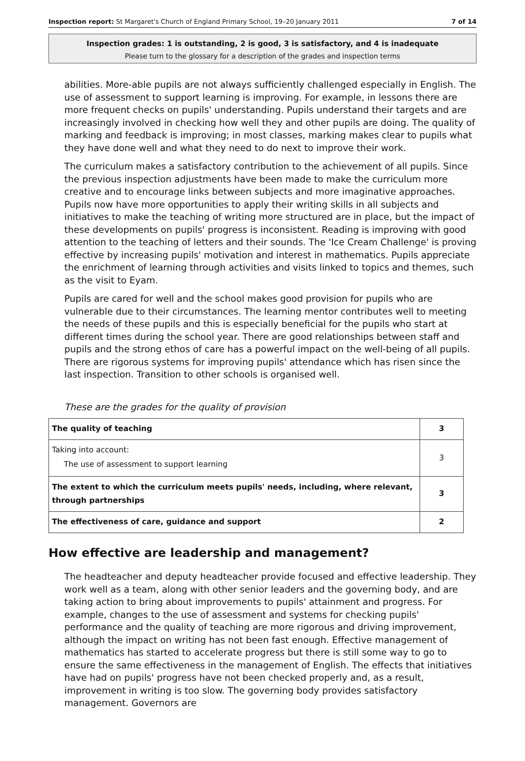Inspection report: St Margaret's Church of England Primary School, 19–20 January 2011 7 of 14
Inspection grades: 1 is outstanding, 2 is good, 3 is satisfactory, and 4 is inadequate
Please turn to the glossary for a description of the grades and inspection terms
abilities. More-able pupils are not always sufficiently challenged especially in English. The use of assessment to support learning is improving. For example, in lessons there are more frequent checks on pupils' understanding. Pupils understand their targets and are increasingly involved in checking how well they and other pupils are doing. The quality of marking and feedback is improving; in most classes, marking makes clear to pupils what they have done well and what they need to do next to improve their work.
The curriculum makes a satisfactory contribution to the achievement of all pupils. Since the previous inspection adjustments have been made to make the curriculum more creative and to encourage links between subjects and more imaginative approaches. Pupils now have more opportunities to apply their writing skills in all subjects and initiatives to make the teaching of writing more structured are in place, but the impact of these developments on pupils' progress is inconsistent. Reading is improving with good attention to the teaching of letters and their sounds. The 'Ice Cream Challenge' is proving effective by increasing pupils' motivation and interest in mathematics. Pupils appreciate the enrichment of learning through activities and visits linked to topics and themes, such as the visit to Eyam.
Pupils are cared for well and the school makes good provision for pupils who are vulnerable due to their circumstances. The learning mentor contributes well to meeting the needs of these pupils and this is especially beneficial for the pupils who start at different times during the school year. There are good relationships between staff and pupils and the strong ethos of care has a powerful impact on the well-being of all pupils. There are rigorous systems for improving pupils' attendance which has risen since the last inspection. Transition to other schools is organised well.
These are the grades for the quality of provision
| The quality of teaching | 3 |
| Taking into account: The use of assessment to support learning | 3 |
| The extent to which the curriculum meets pupils' needs, including, where relevant, through partnerships | 3 |
| The effectiveness of care, guidance and support | 2 |
How effective are leadership and management?
The headteacher and deputy headteacher provide focused and effective leadership. They work well as a team, along with other senior leaders and the governing body, and are taking action to bring about improvements to pupils' attainment and progress. For example, changes to the use of assessment and systems for checking pupils' performance and the quality of teaching are more rigorous and driving improvement, although the impact on writing has not been fast enough. Effective management of mathematics has started to accelerate progress but there is still some way to go to ensure the same effectiveness in the management of English. The effects that initiatives have had on pupils' progress have not been checked properly and, as a result, improvement in writing is too slow. The governing body provides satisfactory management. Governors are